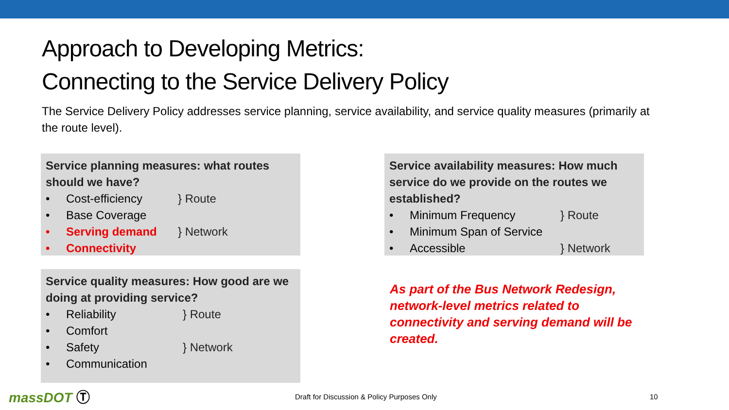Approach to Developing Metrics:
Connecting to the Service Delivery Policy
The Service Delivery Policy addresses service planning, service availability, and service quality measures (primarily at the route level).
Service planning measures: what routes should we have?
• Cost-efficiency } Route
• Base Coverage
• Serving demand } Network
• Connectivity
Service quality measures: How good are we doing at providing service?
• Reliability } Route
• Comfort
• Safety } Network
• Communication
Service availability measures: How much service do we provide on the routes we established?
• Minimum Frequency } Route
• Minimum Span of Service
• Accessible } Network
As part of the Bus Network Redesign, network-level metrics related to connectivity and serving demand will be created.
massDOT Ⓣ
Draft for Discussion & Policy Purposes Only
10